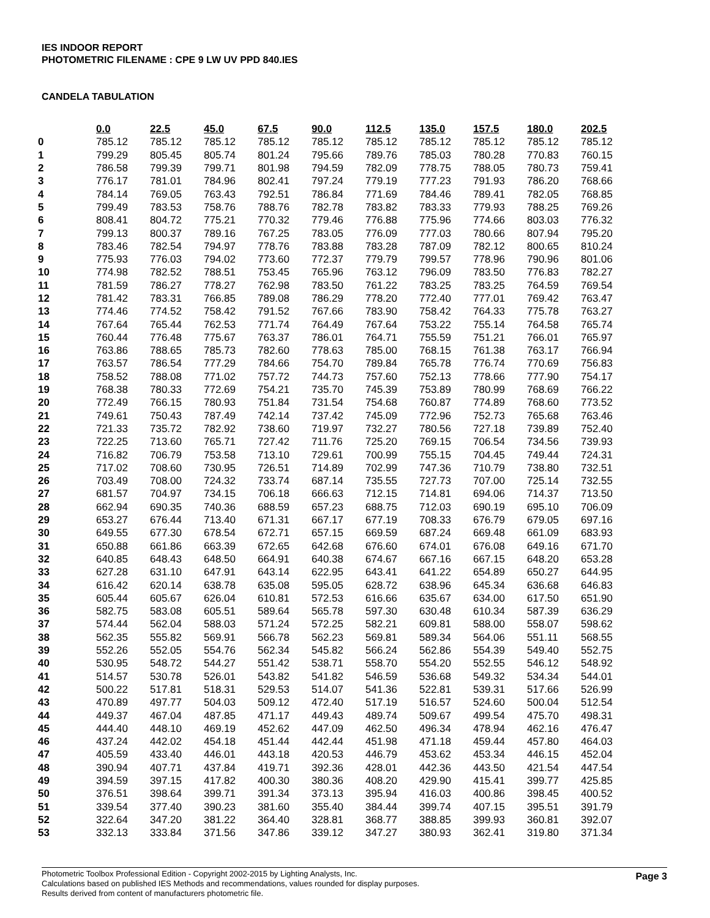IES INDOOR REPORT
PHOTOMETRIC FILENAME : CPE 9 LW UV PPD 840.IES
CANDELA TABULATION
| | 0.0 | 22.5 | 45.0 | 67.5 | 90.0 | 112.5 | 135.0 | 157.5 | 180.0 | 202.5 |
| --- | --- | --- | --- | --- | --- | --- | --- | --- | --- | --- |
| 0 | 785.12 | 785.12 | 785.12 | 785.12 | 785.12 | 785.12 | 785.12 | 785.12 | 785.12 | 785.12 |
| 1 | 799.29 | 805.45 | 805.74 | 801.24 | 795.66 | 789.76 | 785.03 | 780.28 | 770.83 | 760.15 |
| 2 | 786.58 | 799.39 | 799.71 | 801.98 | 794.59 | 782.09 | 778.75 | 788.05 | 780.73 | 759.41 |
| 3 | 776.17 | 781.01 | 784.96 | 802.41 | 797.24 | 779.19 | 777.23 | 791.93 | 786.20 | 768.66 |
| 4 | 784.14 | 769.05 | 763.43 | 792.51 | 786.84 | 771.69 | 784.46 | 789.41 | 782.05 | 768.85 |
| 5 | 799.49 | 783.53 | 758.76 | 788.76 | 782.78 | 783.82 | 783.33 | 779.93 | 788.25 | 769.26 |
| 6 | 808.41 | 804.72 | 775.21 | 770.32 | 779.46 | 776.88 | 775.96 | 774.66 | 803.03 | 776.32 |
| 7 | 799.13 | 800.37 | 789.16 | 767.25 | 783.05 | 776.09 | 777.03 | 780.66 | 807.94 | 795.20 |
| 8 | 783.46 | 782.54 | 794.97 | 778.76 | 783.88 | 783.28 | 787.09 | 782.12 | 800.65 | 810.24 |
| 9 | 775.93 | 776.03 | 794.02 | 773.60 | 772.37 | 779.79 | 799.57 | 778.96 | 790.96 | 801.06 |
| 10 | 774.98 | 782.52 | 788.51 | 753.45 | 765.96 | 763.12 | 796.09 | 783.50 | 776.83 | 782.27 |
| 11 | 781.59 | 786.27 | 778.27 | 762.98 | 783.50 | 761.22 | 783.25 | 783.25 | 764.59 | 769.54 |
| 12 | 781.42 | 783.31 | 766.85 | 789.08 | 786.29 | 778.20 | 772.40 | 777.01 | 769.42 | 763.47 |
| 13 | 774.46 | 774.52 | 758.42 | 791.52 | 767.66 | 783.90 | 758.42 | 764.33 | 775.78 | 763.27 |
| 14 | 767.64 | 765.44 | 762.53 | 771.74 | 764.49 | 767.64 | 753.22 | 755.14 | 764.58 | 765.74 |
| 15 | 760.44 | 776.48 | 775.67 | 763.37 | 786.01 | 764.71 | 755.59 | 751.21 | 766.01 | 765.97 |
| 16 | 763.86 | 788.65 | 785.73 | 782.60 | 778.63 | 785.00 | 768.15 | 761.38 | 763.17 | 766.94 |
| 17 | 763.57 | 786.54 | 777.29 | 784.66 | 754.70 | 789.84 | 765.78 | 776.74 | 770.69 | 756.83 |
| 18 | 758.52 | 788.08 | 771.02 | 757.72 | 744.73 | 757.60 | 752.13 | 778.66 | 777.90 | 754.17 |
| 19 | 768.38 | 780.33 | 772.69 | 754.21 | 735.70 | 745.39 | 753.89 | 780.99 | 768.69 | 766.22 |
| 20 | 772.49 | 766.15 | 780.93 | 751.84 | 731.54 | 754.68 | 760.87 | 774.89 | 768.60 | 773.52 |
| 21 | 749.61 | 750.43 | 787.49 | 742.14 | 737.42 | 745.09 | 772.96 | 752.73 | 765.68 | 763.46 |
| 22 | 721.33 | 735.72 | 782.92 | 738.60 | 719.97 | 732.27 | 780.56 | 727.18 | 739.89 | 752.40 |
| 23 | 722.25 | 713.60 | 765.71 | 727.42 | 711.76 | 725.20 | 769.15 | 706.54 | 734.56 | 739.93 |
| 24 | 716.82 | 706.79 | 753.58 | 713.10 | 729.61 | 700.99 | 755.15 | 704.45 | 749.44 | 724.31 |
| 25 | 717.02 | 708.60 | 730.95 | 726.51 | 714.89 | 702.99 | 747.36 | 710.79 | 738.80 | 732.51 |
| 26 | 703.49 | 708.00 | 724.32 | 733.74 | 687.14 | 735.55 | 727.73 | 707.00 | 725.14 | 732.55 |
| 27 | 681.57 | 704.97 | 734.15 | 706.18 | 666.63 | 712.15 | 714.81 | 694.06 | 714.37 | 713.50 |
| 28 | 662.94 | 690.35 | 740.36 | 688.59 | 657.23 | 688.75 | 712.03 | 690.19 | 695.10 | 706.09 |
| 29 | 653.27 | 676.44 | 713.40 | 671.31 | 667.17 | 677.19 | 708.33 | 676.79 | 679.05 | 697.16 |
| 30 | 649.55 | 677.30 | 678.54 | 672.71 | 657.15 | 669.59 | 687.24 | 669.48 | 661.09 | 683.93 |
| 31 | 650.88 | 661.86 | 663.39 | 672.65 | 642.68 | 676.60 | 674.01 | 676.08 | 649.16 | 671.70 |
| 32 | 640.85 | 648.43 | 648.50 | 664.91 | 640.38 | 674.67 | 667.16 | 667.15 | 648.20 | 653.28 |
| 33 | 627.28 | 631.10 | 647.91 | 643.14 | 622.95 | 643.41 | 641.22 | 654.89 | 650.27 | 644.95 |
| 34 | 616.42 | 620.14 | 638.78 | 635.08 | 595.05 | 628.72 | 638.96 | 645.34 | 636.68 | 646.83 |
| 35 | 605.44 | 605.67 | 626.04 | 610.81 | 572.53 | 616.66 | 635.67 | 634.00 | 617.50 | 651.90 |
| 36 | 582.75 | 583.08 | 605.51 | 589.64 | 565.78 | 597.30 | 630.48 | 610.34 | 587.39 | 636.29 |
| 37 | 574.44 | 562.04 | 588.03 | 571.24 | 572.25 | 582.21 | 609.81 | 588.00 | 558.07 | 598.62 |
| 38 | 562.35 | 555.82 | 569.91 | 566.78 | 562.23 | 569.81 | 589.34 | 564.06 | 551.11 | 568.55 |
| 39 | 552.26 | 552.05 | 554.76 | 562.34 | 545.82 | 566.24 | 562.86 | 554.39 | 549.40 | 552.75 |
| 40 | 530.95 | 548.72 | 544.27 | 551.42 | 538.71 | 558.70 | 554.20 | 552.55 | 546.12 | 548.92 |
| 41 | 514.57 | 530.78 | 526.01 | 543.82 | 541.82 | 546.59 | 536.68 | 549.32 | 534.34 | 544.01 |
| 42 | 500.22 | 517.81 | 518.31 | 529.53 | 514.07 | 541.36 | 522.81 | 539.31 | 517.66 | 526.99 |
| 43 | 470.89 | 497.77 | 504.03 | 509.12 | 472.40 | 517.19 | 516.57 | 524.60 | 500.04 | 512.54 |
| 44 | 449.37 | 467.04 | 487.85 | 471.17 | 449.43 | 489.74 | 509.67 | 499.54 | 475.70 | 498.31 |
| 45 | 444.40 | 448.10 | 469.19 | 452.62 | 447.09 | 462.50 | 496.34 | 478.94 | 462.16 | 476.47 |
| 46 | 437.24 | 442.02 | 454.18 | 451.44 | 442.44 | 451.98 | 471.18 | 459.44 | 457.80 | 464.03 |
| 47 | 405.59 | 433.40 | 446.01 | 443.18 | 420.53 | 446.79 | 453.62 | 453.34 | 446.15 | 452.04 |
| 48 | 390.94 | 407.71 | 437.84 | 419.71 | 392.36 | 428.01 | 442.36 | 443.50 | 421.54 | 447.54 |
| 49 | 394.59 | 397.15 | 417.82 | 400.30 | 380.36 | 408.20 | 429.90 | 415.41 | 399.77 | 425.85 |
| 50 | 376.51 | 398.64 | 399.71 | 391.34 | 373.13 | 395.94 | 416.03 | 400.86 | 398.45 | 400.52 |
| 51 | 339.54 | 377.40 | 390.23 | 381.60 | 355.40 | 384.44 | 399.74 | 407.15 | 395.51 | 391.79 |
| 52 | 322.64 | 347.20 | 381.22 | 364.40 | 328.81 | 368.77 | 388.85 | 399.93 | 360.81 | 392.07 |
| 53 | 332.13 | 333.84 | 371.56 | 347.86 | 339.12 | 347.27 | 380.93 | 362.41 | 319.80 | 371.34 |
Photometric Toolbox Professional Edition - Copyright 2002-2015 by Lighting Analysts, Inc.
Calculations based on published IES Methods and recommendations, values rounded for display purposes.
Results derived from content of manufacturers photometric file.
Page 3